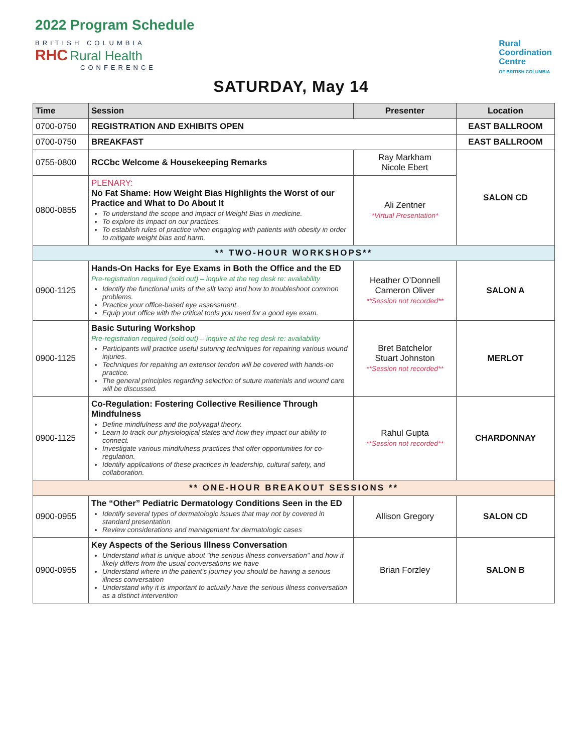2022 Program Schedule
BRITISH COLUMBIA
RHC Rural Health
CONFERENCE
Rural
Coordination
Centre
OF BRITISH COLUMBIA
SATURDAY, May 14
| Time | Session | Presenter | Location |
| --- | --- | --- | --- |
| 0700-0750 | REGISTRATION AND EXHIBITS OPEN | | EAST BALLROOM |
| 0700-0750 | BREAKFAST | | EAST BALLROOM |
| 0755-0800 | RCCbc Welcome & Housekeeping Remarks | Ray Markham Nicole Ebert | SALON CD |
| 0800-0855 | PLENARY: No Fat Shame: How Weight Bias Highlights the Worst of our Practice and What to Do About It To understand the scope and impact of Weight Bias in medicine. To explore its impact on our practices. To establish rules of practice when engaging with patients with obesity in order to mitigate weight bias and harm. | Ali Zentner *Virtual Presentation* | |
| ** TWO-HOUR WORKSHOPS** | | | |
| 0900-1125 | Hands-On Hacks for Eye Exams in Both the Office and the ED Pre-registration required (sold out) – inquire at the reg desk re: availability Identify the functional units of the slit lamp and how to troubleshoot common problems. Practice your office-based eye assessment. Equip your office with the critical tools you need for a good eye exam. | Heather O’Donnell Cameron Oliver **Session not recorded** | SALON A |
| 0900-1125 | Basic Suturing Workshop Pre-registration required (sold out) – inquire at the reg desk re: availability Participants will practice useful suturing techniques for repairing various wound injuries. Techniques for repairing an extensor tendon will be covered with hands-on practice. The general principles regarding selection of suture materials and wound care will be discussed. | Bret Batchelor Stuart Johnston **Session not recorded** | MERLOT |
| 0900-1125 | Co-Regulation: Fostering Collective Resilience Through Mindfulness Define mindfulness and the polyvagal theory. Learn to track our physiological states and how they impact our ability to connect. Investigate various mindfulness practices that offer opportunities for co-regulation. Identify applications of these practices in leadership, cultural safety, and collaboration. | Rahul Gupta **Session not recorded** | CHARDONNAY |
| ** ONE-HOUR BREAKOUT SESSIONS ** | | | |
| 0900-0955 | The “Other” Pediatric Dermatology Conditions Seen in the ED Identify several types of dermatologic issues that may not by covered in standard presentation Review considerations and management for dermatologic cases | Allison Gregory | SALON CD |
| 0900-0955 | Key Aspects of the Serious Illness Conversation Understand what is unique about "the serious illness conversation" and how it likely differs from the usual conversations we have Understand where in the patient's journey you should be having a serious illness conversation Understand why it is important to actually have the serious illness conversation as a distinct intervention | Brian Forzley | SALON B |